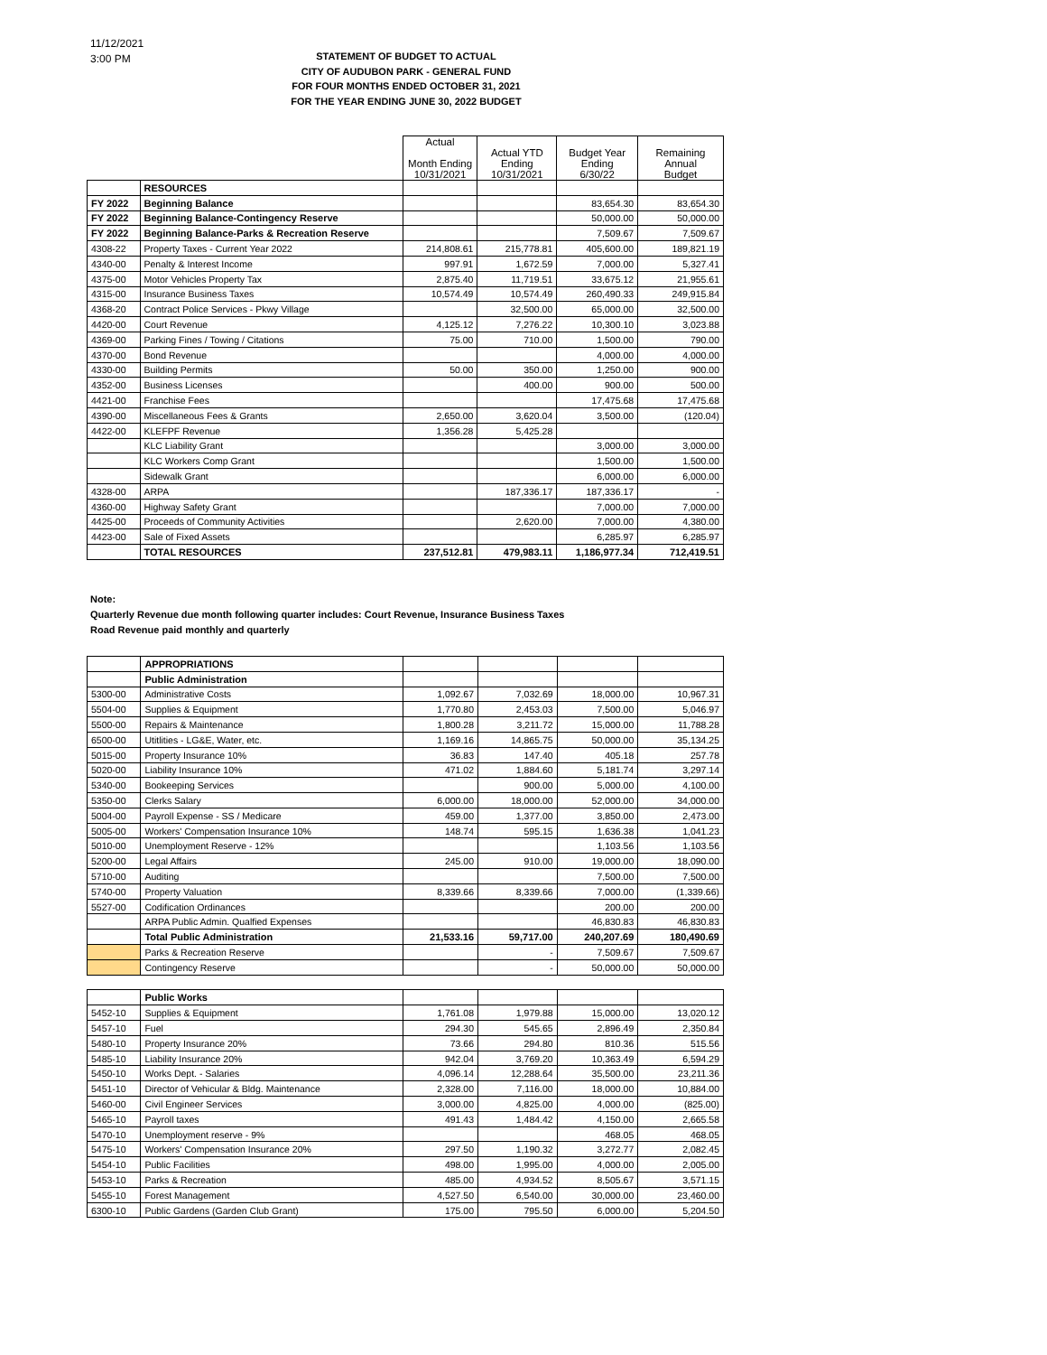11/12/2021
3:00 PM
STATEMENT OF BUDGET TO ACTUAL
CITY OF AUDUBON PARK - GENERAL FUND
FOR FOUR MONTHS ENDED OCTOBER 31, 2021
FOR THE YEAR ENDING JUNE 30, 2022 BUDGET
| | | Actual Month Ending 10/31/2021 | Actual YTD Ending 10/31/2021 | Budget Year Ending 6/30/22 | Remaining Annual Budget |
| --- | --- | --- | --- | --- | --- |
| | RESOURCES | | | | |
| FY 2022 | Beginning Balance | | | 83,654.30 | 83,654.30 |
| FY 2022 | Beginning Balance-Contingency Reserve | | | 50,000.00 | 50,000.00 |
| FY 2022 | Beginning Balance-Parks & Recreation Reserve | | | 7,509.67 | 7,509.67 |
| 4308-22 | Property Taxes - Current Year 2022 | 214,808.61 | 215,778.81 | 405,600.00 | 189,821.19 |
| 4340-00 | Penalty & Interest Income | 997.91 | 1,672.59 | 7,000.00 | 5,327.41 |
| 4375-00 | Motor Vehicles Property Tax | 2,875.40 | 11,719.51 | 33,675.12 | 21,955.61 |
| 4315-00 | Insurance Business Taxes | 10,574.49 | 10,574.49 | 260,490.33 | 249,915.84 |
| 4368-20 | Contract Police Services - Pkwy Village | | 32,500.00 | 65,000.00 | 32,500.00 |
| 4420-00 | Court Revenue | 4,125.12 | 7,276.22 | 10,300.10 | 3,023.88 |
| 4369-00 | Parking Fines / Towing / Citations | 75.00 | 710.00 | 1,500.00 | 790.00 |
| 4370-00 | Bond Revenue | | | 4,000.00 | 4,000.00 |
| 4330-00 | Building Permits | 50.00 | 350.00 | 1,250.00 | 900.00 |
| 4352-00 | Business Licenses | | 400.00 | 900.00 | 500.00 |
| 4421-00 | Franchise Fees | | | 17,475.68 | 17,475.68 |
| 4390-00 | Miscellaneous Fees & Grants | 2,650.00 | 3,620.04 | 3,500.00 | (120.04) |
| 4422-00 | KLEFPF Revenue | 1,356.28 | 5,425.28 | | |
| | KLC Liability Grant | | | 3,000.00 | 3,000.00 |
| | KLC Workers Comp Grant | | | 1,500.00 | 1,500.00 |
| | Sidewalk Grant | | | 6,000.00 | 6,000.00 |
| 4328-00 | ARPA | | 187,336.17 | 187,336.17 | - |
| 4360-00 | Highway Safety Grant | | | 7,000.00 | 7,000.00 |
| 4425-00 | Proceeds of Community Activities | | 2,620.00 | 7,000.00 | 4,380.00 |
| 4423-00 | Sale of Fixed Assets | | | 6,285.97 | 6,285.97 |
| | TOTAL RESOURCES | 237,512.81 | 479,983.11 | 1,186,977.34 | 712,419.51 |
Note:
Quarterly Revenue due month following quarter includes: Court Revenue, Insurance Business Taxes
Road Revenue paid monthly and quarterly
| | APPROPRIATIONS | | | | |
| | Public Administration | | | | |
| 5300-00 | Administrative Costs | 1,092.67 | 7,032.69 | 18,000.00 | 10,967.31 |
| 5504-00 | Supplies & Equipment | 1,770.80 | 2,453.03 | 7,500.00 | 5,046.97 |
| 5500-00 | Repairs & Maintenance | 1,800.28 | 3,211.72 | 15,000.00 | 11,788.28 |
| 6500-00 | Utitlities - LG&E, Water, etc. | 1,169.16 | 14,865.75 | 50,000.00 | 35,134.25 |
| 5015-00 | Property Insurance 10% | 36.83 | 147.40 | 405.18 | 257.78 |
| 5020-00 | Liability Insurance 10% | 471.02 | 1,884.60 | 5,181.74 | 3,297.14 |
| 5340-00 | Bookeeping Services | | 900.00 | 5,000.00 | 4,100.00 |
| 5350-00 | Clerks Salary | 6,000.00 | 18,000.00 | 52,000.00 | 34,000.00 |
| 5004-00 | Payroll Expense - SS / Medicare | 459.00 | 1,377.00 | 3,850.00 | 2,473.00 |
| 5005-00 | Workers' Compensation Insurance 10% | 148.74 | 595.15 | 1,636.38 | 1,041.23 |
| 5010-00 | Unemployment Reserve - 12% | | | 1,103.56 | 1,103.56 |
| 5200-00 | Legal Affairs | 245.00 | 910.00 | 19,000.00 | 18,090.00 |
| 5710-00 | Auditing | | | 7,500.00 | 7,500.00 |
| 5740-00 | Property Valuation | 8,339.66 | 8,339.66 | 7,000.00 | (1,339.66) |
| 5527-00 | Codification Ordinances | | | 200.00 | 200.00 |
| | ARPA Public Admin. Qualfied Expenses | | | 46,830.83 | 46,830.83 |
| | Total Public Administration | 21,533.16 | 59,717.00 | 240,207.69 | 180,490.69 |
| | Parks & Recreation Reserve | | - | 7,509.67 | 7,509.67 |
| | Contingency Reserve | | - | 50,000.00 | 50,000.00 |
| | Public Works | | | | |
| 5452-10 | Supplies & Equipment | 1,761.08 | 1,979.88 | 15,000.00 | 13,020.12 |
| 5457-10 | Fuel | 294.30 | 545.65 | 2,896.49 | 2,350.84 |
| 5480-10 | Property Insurance 20% | 73.66 | 294.80 | 810.36 | 515.56 |
| 5485-10 | Liability Insurance 20% | 942.04 | 3,769.20 | 10,363.49 | 6,594.29 |
| 5450-10 | Works Dept. - Salaries | 4,096.14 | 12,288.64 | 35,500.00 | 23,211.36 |
| 5451-10 | Director of Vehicular & Bldg. Maintenance | 2,328.00 | 7,116.00 | 18,000.00 | 10,884.00 |
| 5460-00 | Civil Engineer Services | 3,000.00 | 4,825.00 | 4,000.00 | (825.00) |
| 5465-10 | Payroll taxes | 491.43 | 1,484.42 | 4,150.00 | 2,665.58 |
| 5470-10 | Unemployment reserve - 9% | | | 468.05 | 468.05 |
| 5475-10 | Workers' Compensation Insurance 20% | 297.50 | 1,190.32 | 3,272.77 | 2,082.45 |
| 5454-10 | Public Facilities | 498.00 | 1,995.00 | 4,000.00 | 2,005.00 |
| 5453-10 | Parks & Recreation | 485.00 | 4,934.52 | 8,505.67 | 3,571.15 |
| 5455-10 | Forest Management | 4,527.50 | 6,540.00 | 30,000.00 | 23,460.00 |
| 6300-10 | Public Gardens (Garden Club Grant) | 175.00 | 795.50 | 6,000.00 | 5,204.50 |